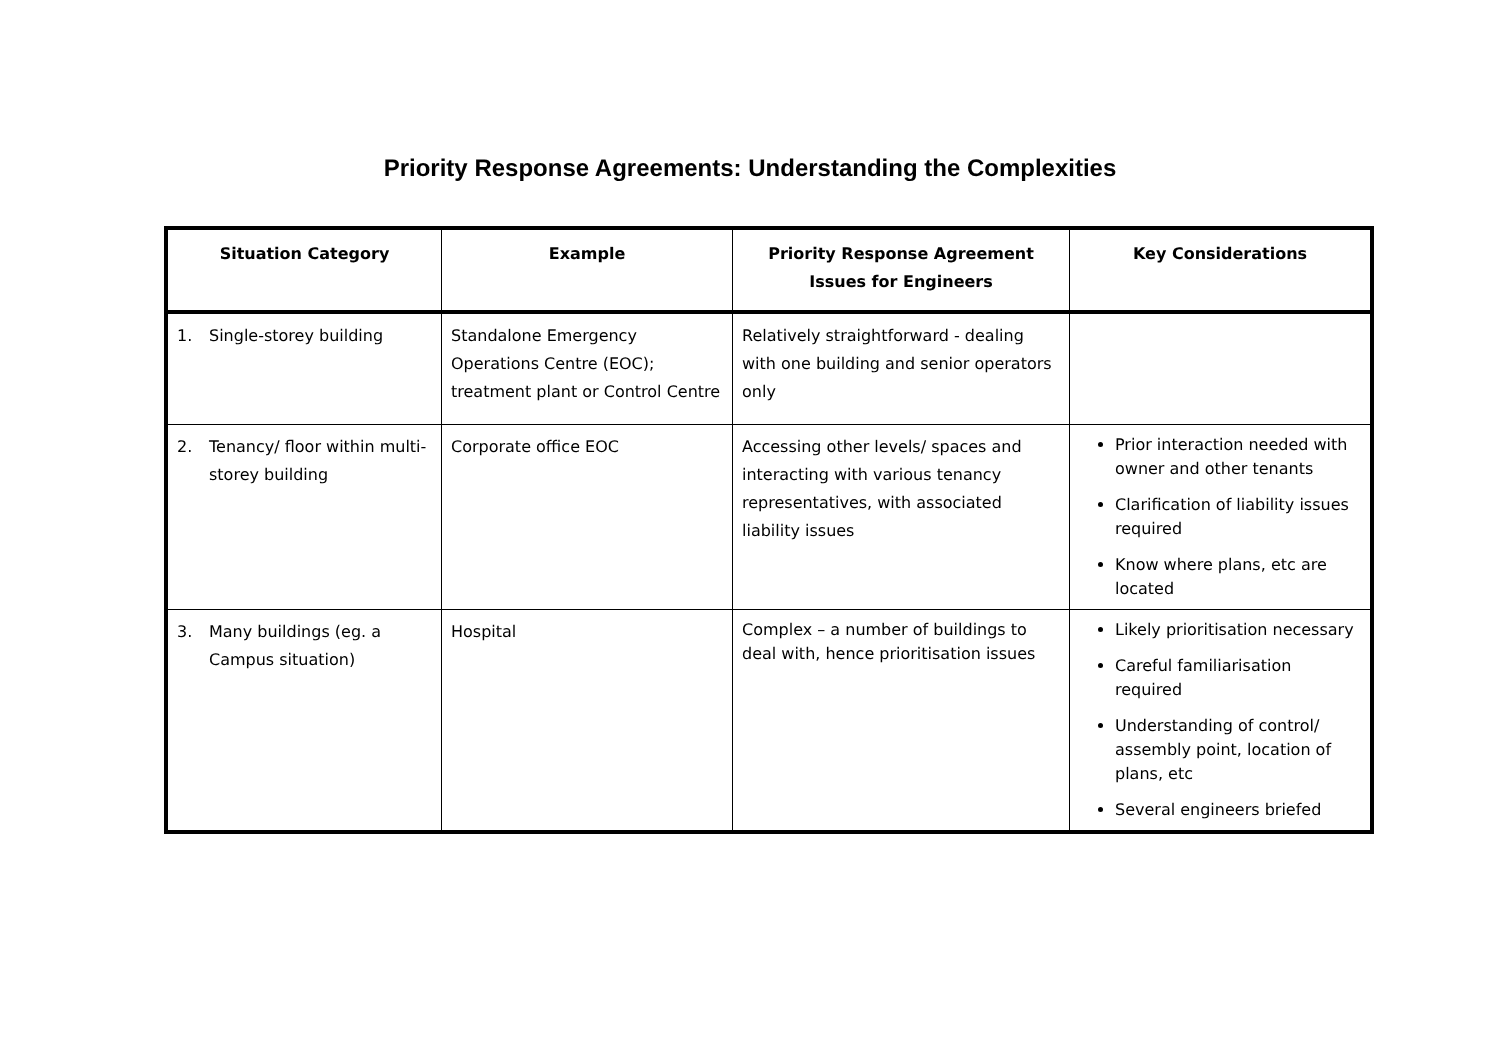Priority Response Agreements: Understanding the Complexities
| Situation Category | Example | Priority Response Agreement Issues for Engineers | Key Considerations |
| --- | --- | --- | --- |
| 1. Single-storey building | Standalone Emergency Operations Centre (EOC); treatment plant or Control Centre | Relatively straightforward - dealing with one building and senior operators only | |
| 2. Tenancy/ floor within multi-storey building | Corporate office EOC | Accessing other levels/ spaces and interacting with various tenancy representatives, with associated liability issues | Prior interaction needed with owner and other tenants Clarification of liability issues required Know where plans, etc are located |
| 3. Many buildings (eg. a Campus situation) | Hospital | Complex – a number of buildings to deal with, hence prioritisation issues | Likely prioritisation necessary Careful familiarisation required Understanding of control/ assembly point, location of plans, etc Several engineers briefed |